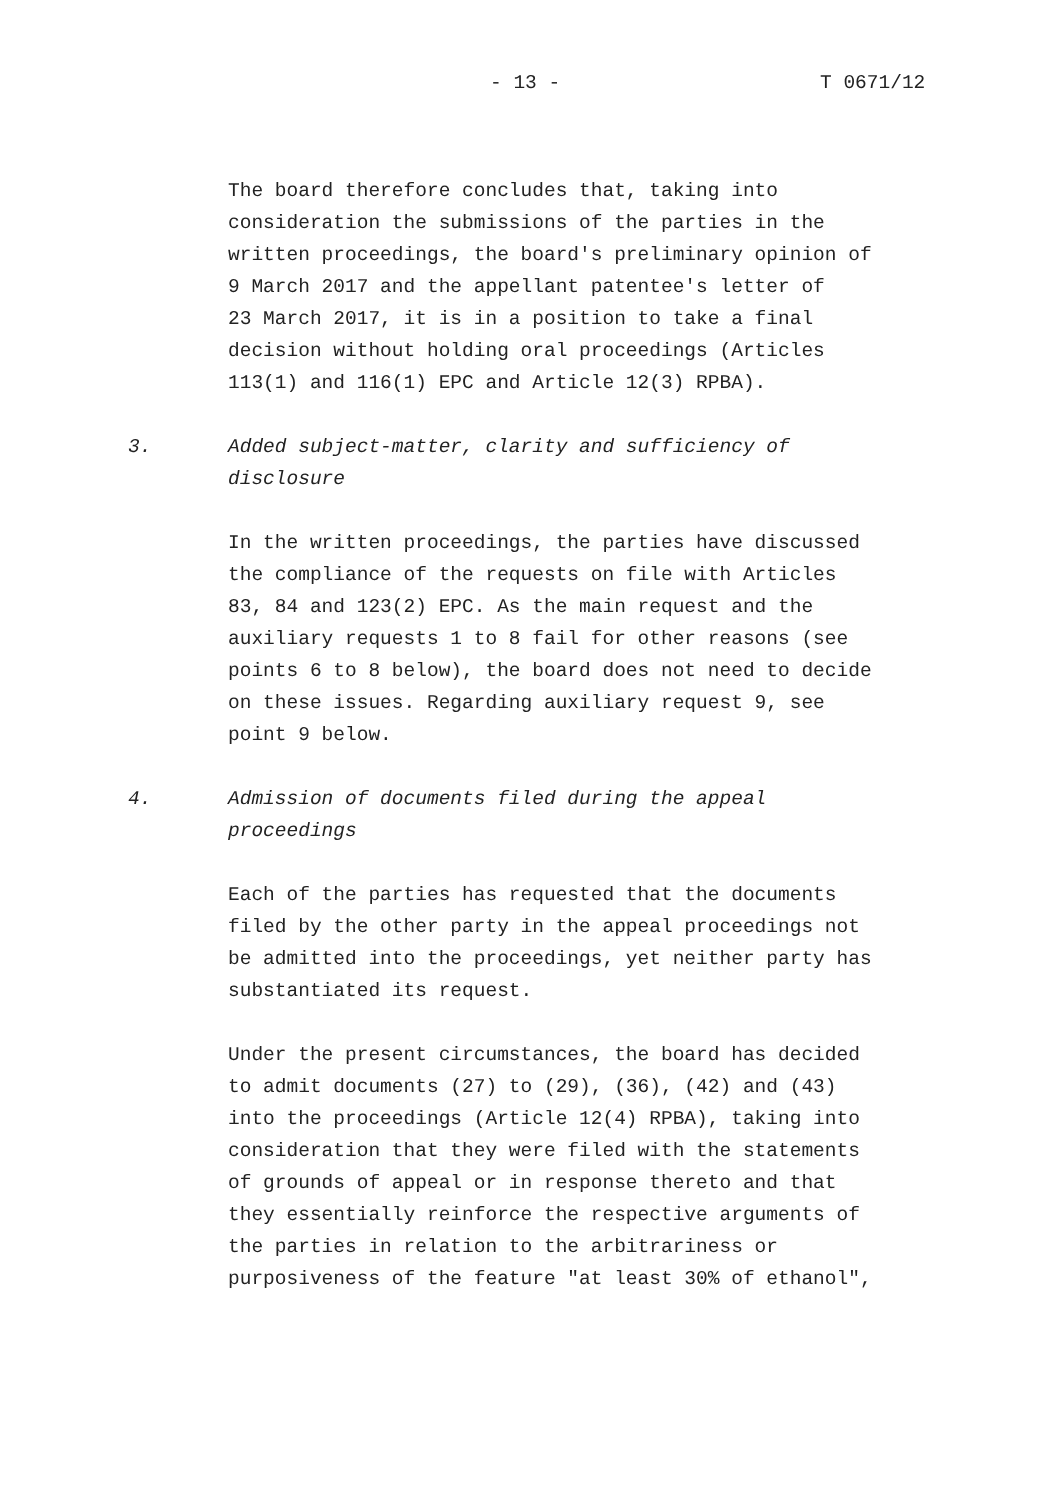- 13 - T 0671/12
The board therefore concludes that, taking into consideration the submissions of the parties in the written proceedings, the board's preliminary opinion of 9 March 2017 and the appellant patentee's letter of 23 March 2017, it is in a position to take a final decision without holding oral proceedings (Articles 113(1) and 116(1) EPC and Article 12(3) RPBA).
3. Added subject-matter, clarity and sufficiency of disclosure
In the written proceedings, the parties have discussed the compliance of the requests on file with Articles 83, 84 and 123(2) EPC. As the main request and the auxiliary requests 1 to 8 fail for other reasons (see points 6 to 8 below), the board does not need to decide on these issues. Regarding auxiliary request 9, see point 9 below.
4. Admission of documents filed during the appeal proceedings
Each of the parties has requested that the documents filed by the other party in the appeal proceedings not be admitted into the proceedings, yet neither party has substantiated its request.
Under the present circumstances, the board has decided to admit documents (27) to (29), (36), (42) and (43) into the proceedings (Article 12(4) RPBA), taking into consideration that they were filed with the statements of grounds of appeal or in response thereto and that they essentially reinforce the respective arguments of the parties in relation to the arbitrariness or purposiveness of the feature "at least 30% of ethanol",